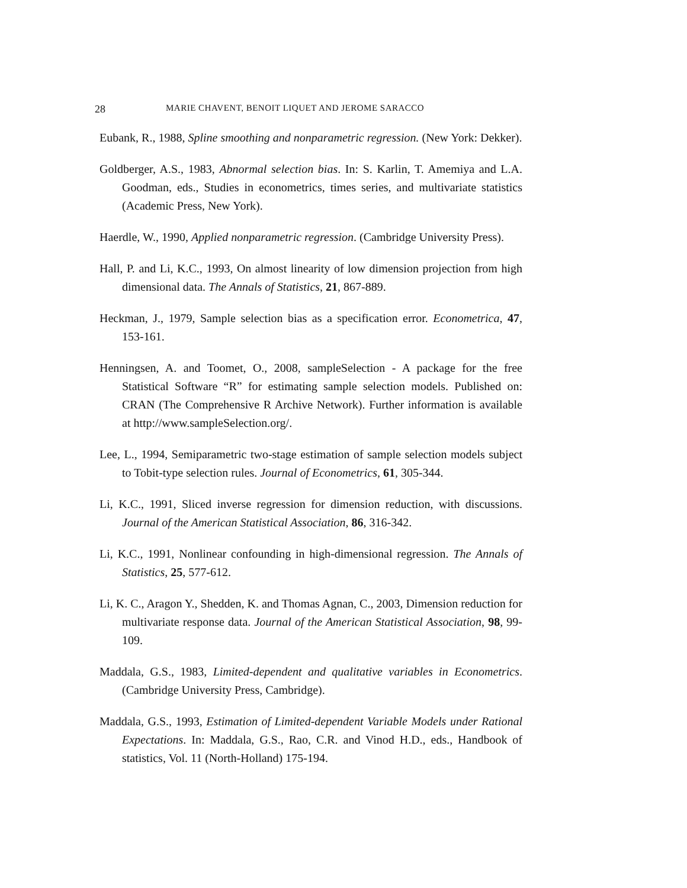28 MARIE CHAVENT, BENOIT LIQUET AND JEROME SARACCO
Eubank, R., 1988, Spline smoothing and nonparametric regression. (New York: Dekker).
Goldberger, A.S., 1983, Abnormal selection bias. In: S. Karlin, T. Amemiya and L.A. Goodman, eds., Studies in econometrics, times series, and multivariate statistics (Academic Press, New York).
Haerdle, W., 1990, Applied nonparametric regression. (Cambridge University Press).
Hall, P. and Li, K.C., 1993, On almost linearity of low dimension projection from high dimensional data. The Annals of Statistics, 21, 867-889.
Heckman, J., 1979, Sample selection bias as a specification error. Econometrica, 47, 153-161.
Henningsen, A. and Toomet, O., 2008, sampleSelection - A package for the free Statistical Software “R” for estimating sample selection models. Published on: CRAN (The Comprehensive R Archive Network). Further information is available at http://www.sampleSelection.org/.
Lee, L., 1994, Semiparametric two-stage estimation of sample selection models subject to Tobit-type selection rules. Journal of Econometrics, 61, 305-344.
Li, K.C., 1991, Sliced inverse regression for dimension reduction, with discussions. Journal of the American Statistical Association, 86, 316-342.
Li, K.C., 1991, Nonlinear confounding in high-dimensional regression. The Annals of Statistics, 25, 577-612.
Li, K. C., Aragon Y., Shedden, K. and Thomas Agnan, C., 2003, Dimension reduction for multivariate response data. Journal of the American Statistical Association, 98, 99-109.
Maddala, G.S., 1983, Limited-dependent and qualitative variables in Econometrics. (Cambridge University Press, Cambridge).
Maddala, G.S., 1993, Estimation of Limited-dependent Variable Models under Rational Expectations. In: Maddala, G.S., Rao, C.R. and Vinod H.D., eds., Handbook of statistics, Vol. 11 (North-Holland) 175-194.